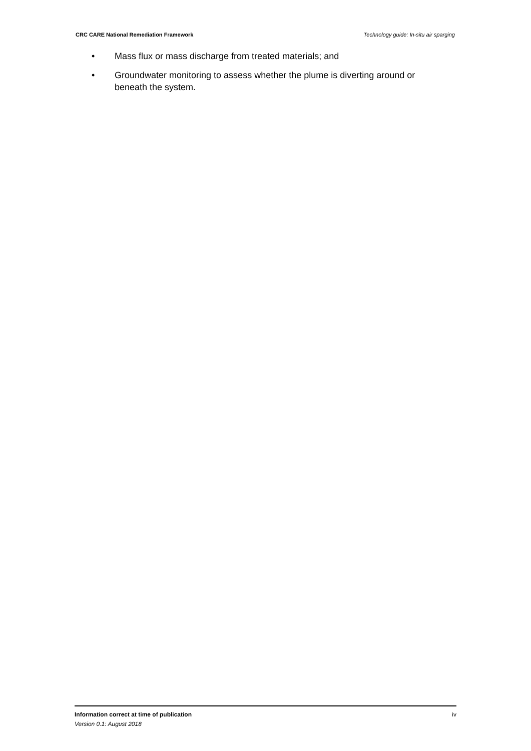CRC CARE National Remediation Framework Technology guide: In-situ air sparging
• Mass flux or mass discharge from treated materials; and
• Groundwater monitoring to assess whether the plume is diverting around or beneath the system.
Information correct at time of publication iv
Version 0.1: August 2018